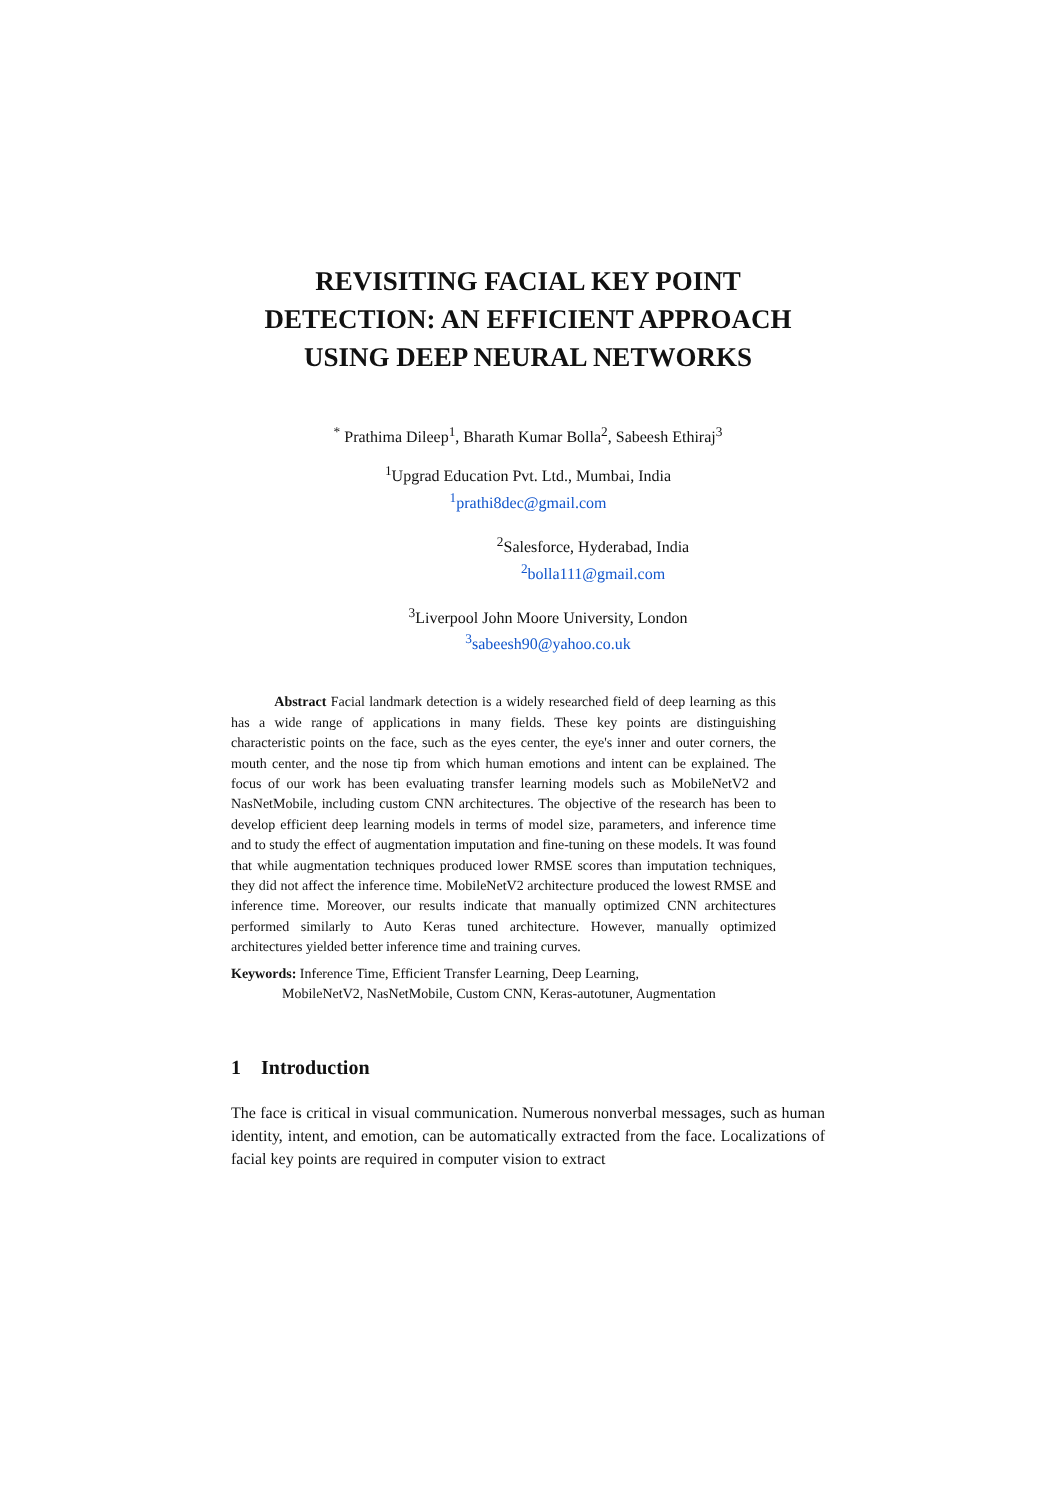REVISITING FACIAL KEY POINT DETECTION: AN EFFICIENT APPROACH USING DEEP NEURAL NETWORKS
<sup>*</sup> Prathima Dileep<sup>1</sup>, Bharath Kumar Bolla<sup>2</sup>, Sabeesh Ethiraj<sup>3</sup>
<sup>1</sup> Upgrad Education Pvt. Ltd., Mumbai, India
<sup>1</sup> prathi8dec@gmail.com
<sup>2</sup> Salesforce, Hyderabad, India
<sup>2</sup> bolla111@gmail.com
<sup>3</sup> Liverpool John Moore University, London
<sup>3</sup> sabeesh90@yahoo.co.uk
Abstract Facial landmark detection is a widely researched field of deep learning as this has a wide range of applications in many fields. These key points are distinguishing characteristic points on the face, such as the eyes center, the eye's inner and outer corners, the mouth center, and the nose tip from which human emotions and intent can be explained. The focus of our work has been evaluating transfer learning models such as MobileNetV2 and NasNetMobile, including custom CNN architectures. The objective of the research has been to develop efficient deep learning models in terms of model size, parameters, and inference time and to study the effect of augmentation imputation and fine-tuning on these models. It was found that while augmentation techniques produced lower RMSE scores than imputation techniques, they did not affect the inference time. MobileNetV2 architecture produced the lowest RMSE and inference time. Moreover, our results indicate that manually optimized CNN architectures performed similarly to Auto Keras tuned architecture. However, manually optimized architectures yielded better inference time and training curves.
Keywords: Inference Time, Efficient Transfer Learning, Deep Learning,
MobileNetV2, NasNetMobile, Custom CNN, Keras-autotuner, Augmentation
1 Introduction
The face is critical in visual communication. Numerous nonverbal messages, such as human identity, intent, and emotion, can be automatically extracted from the face. Localizations of facial key points are required in computer vision to extract